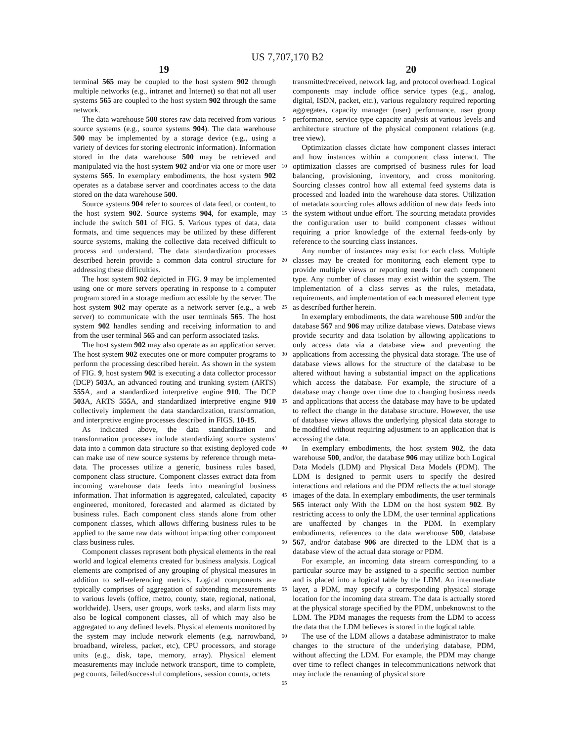US 7,707,170 B2
19 20
terminal 565 may be coupled to the host system 902 through multiple networks (e.g., intranet and Internet) so that not all user systems 565 are coupled to the host system 902 through the same network.
The data warehouse 500 stores raw data received from various source systems (e.g., source systems 904). The data warehouse 500 may be implemented by a storage device (e.g., using a variety of devices for storing electronic information). Information stored in the data warehouse 500 may be retrieved and manipulated via the host system 902 and/or via one or more user systems 565. In exemplary embodiments, the host system 902 operates as a database server and coordinates access to the data stored on the data warehouse 500.
Source systems 904 refer to sources of data feed, or content, to the host system 902. Source systems 904, for example, may include the switch 501 of FIG. 5. Various types of data, data formats, and time sequences may be utilized by these different source systems, making the collective data received difficult to process and understand. The data standardization processes described herein provide a common data control structure for addressing these difficulties.
The host system 902 depicted in FIG. 9 may be implemented using one or more servers operating in response to a computer program stored in a storage medium accessible by the server. The host system 902 may operate as a network server (e.g., a web server) to communicate with the user terminals 565. The host system 902 handles sending and receiving information to and from the user terminal 565 and can perform associated tasks.
The host system 902 may also operate as an application server. The host system 902 executes one or more computer programs to perform the processing described herein. As shown in the system of FIG. 9, host system 902 is executing a data collector processor (DCP) 503 A, an advanced routing and trunking system (ARTS) 555 A, and a standardized interpretive engine 910. The DCP 503 A, ARTS 555 A, and standardized interpretive engine 910 collectively implement the data standardization, transformation, and interpretive engine processes described in FIGS. 10-15.
As indicated above, the data standardization and transformation processes include standardizing source systems' data into a common data structure so that existing deployed code can make use of new source systems by reference through meta-data. The processes utilize a generic, business rules based, component class structure. Component classes extract data from incoming warehouse data feeds into meaningful business information. That information is aggregated, calculated, capacity engineered, monitored, forecasted and alarmed as dictated by business rules. Each component class stands alone from other component classes, which allows differing business rules to be applied to the same raw data without impacting other component class business rules.
Component classes represent both physical elements in the real world and logical elements created for business analysis. Logical elements are comprised of any grouping of physical measures in addition to self-referencing metrics. Logical components are typically comprises of aggregation of subtending measurements to various levels (office, metro, county, state, regional, national, worldwide). Users, user groups, work tasks, and alarm lists may also be logical component classes, all of which may also be aggregated to any defined levels. Physical elements monitored by the system may include network elements (e.g. narrowband, broadband, wireless, packet, etc), CPU processors, and storage units (e.g., disk, tape, memory, array). Physical element measurements may include network transport, time to complete, peg counts, failed/successful completions, session counts, octets
5
10
15
20
25
30
35
40
45
50
55
60
65
transmitted/received, network lag, and protocol overhead. Logical components may include office service types (e.g., analog, digital, ISDN, packet, etc.), various regulatory required reporting aggregates, capacity manager (user) performance, user group performance, service type capacity analysis at various levels and architecture structure of the physical component relations (e.g. tree view).
Optimization classes dictate how component classes interact and how instances within a component class interact. The optimization classes are comprised of business rules for load balancing, provisioning, inventory, and cross monitoring. Sourcing classes control how all external feed systems data is processed and loaded into the warehouse data stores. Utilization of metadata sourcing rules allows addition of new data feeds into the system without undue effort. The sourcing metadata provides the configuration user to build component classes without requiring a prior knowledge of the external feeds-only by reference to the sourcing class instances.
Any number of instances may exist for each class. Multiple classes may be created for monitoring each element type to provide multiple views or reporting needs for each component type. Any number of classes may exist within the system. The implementation of a class serves as the rules, metadata, requirements, and implementation of each measured element type as described further herein.
In exemplary embodiments, the data warehouse 500 and/or the database 567 and 906 may utilize database views. Database views provide security and data isolation by allowing applications to only access data via a database view and preventing the applications from accessing the physical data storage. The use of database views allows for the structure of the database to be altered without having a substantial impact on the applications which access the database. For example, the structure of a database may change over time due to changing business needs and applications that access the database may have to be updated to reflect the change in the database structure. However, the use of database views allows the underlying physical data storage to be modified without requiring adjustment to an application that is accessing the data.
In exemplary embodiments, the host system 902, the data warehouse 500, and/or, the database 906 may utilize both Logical Data Models (LDM) and Physical Data Models (PDM). The LDM is designed to permit users to specify the desired interactions and relations and the PDM reflects the actual storage images of the data. In exemplary embodiments, the user terminals 565 interact only With the LDM on the host system 902. By restricting access to only the LDM, the user terminal applications are unaffected by changes in the PDM. In exemplary embodiments, references to the data warehouse 500, database 567, and/or database 906 are directed to the LDM that is a database view of the actual data storage or PDM.
For example, an incoming data stream corresponding to a particular source may be assigned to a specific section number and is placed into a logical table by the LDM. An intermediate layer, a PDM, may specify a corresponding physical storage location for the incoming data stream. The data is actually stored at the physical storage specified by the PDM, unbeknownst to the LDM. The PDM manages the requests from the LDM to access the data that the LDM believes is stored in the logical table.
The use of the LDM allows a database administrator to make changes to the structure of the underlying database, PDM, without affecting the LDM. For example, the PDM may change over time to reflect changes in telecommunications network that may include the renaming of physical store